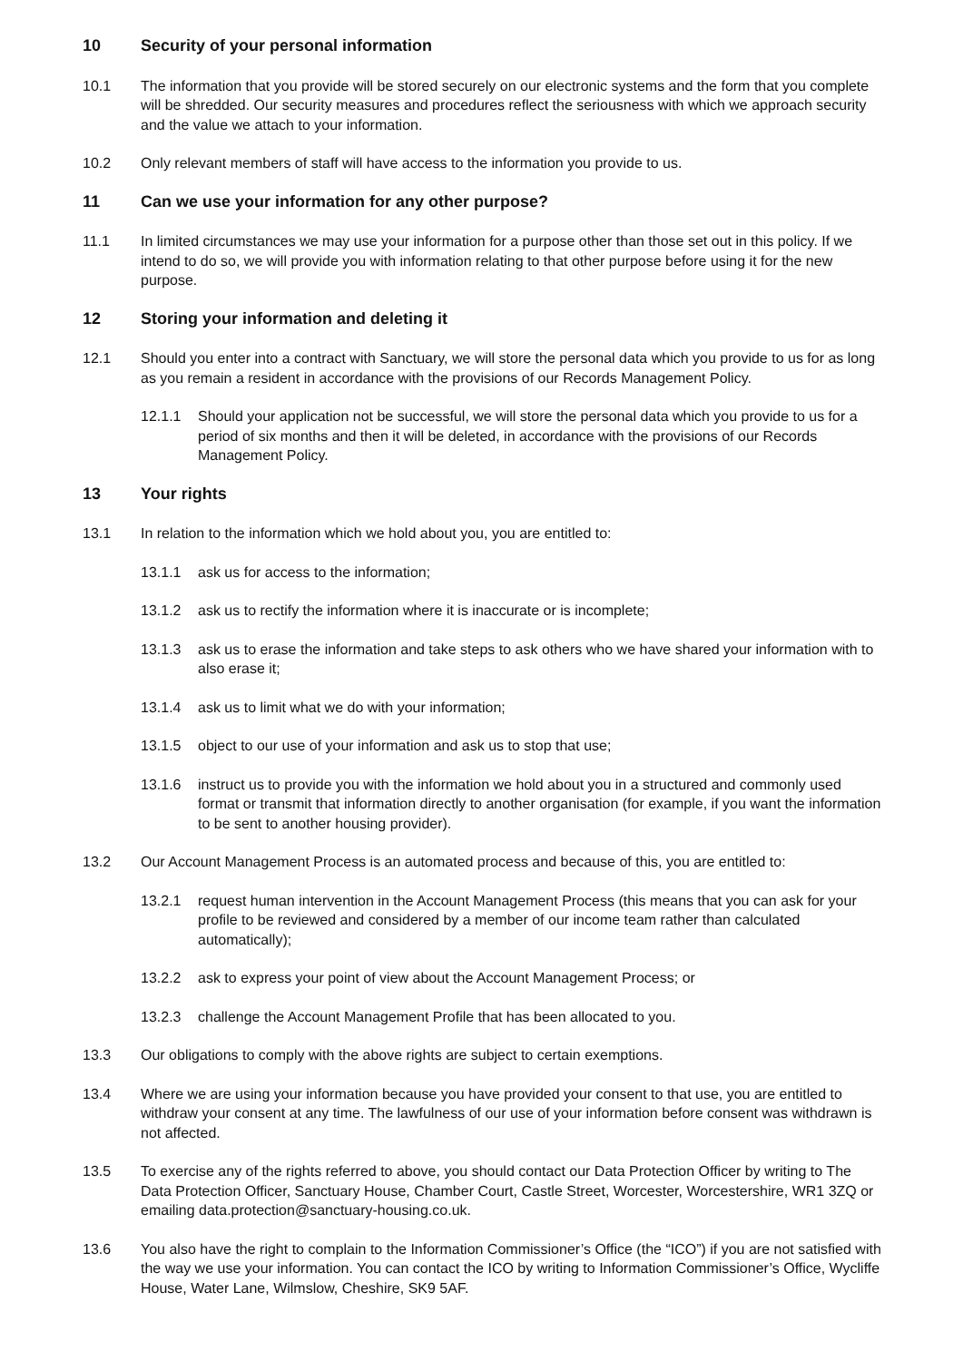10 Security of your personal information
10.1 The information that you provide will be stored securely on our electronic systems and the form that you complete will be shredded. Our security measures and procedures reflect the seriousness with which we approach security and the value we attach to your information.
10.2 Only relevant members of staff will have access to the information you provide to us.
11 Can we use your information for any other purpose?
11.1 In limited circumstances we may use your information for a purpose other than those set out in this policy. If we intend to do so, we will provide you with information relating to that other purpose before using it for the new purpose.
12 Storing your information and deleting it
12.1 Should you enter into a contract with Sanctuary, we will store the personal data which you provide to us for as long as you remain a resident in accordance with the provisions of our Records Management Policy.
12.1.1 Should your application not be successful, we will store the personal data which you provide to us for a period of six months and then it will be deleted, in accordance with the provisions of our Records Management Policy.
13 Your rights
13.1 In relation to the information which we hold about you, you are entitled to:
13.1.1 ask us for access to the information;
13.1.2 ask us to rectify the information where it is inaccurate or is incomplete;
13.1.3 ask us to erase the information and take steps to ask others who we have shared your information with to also erase it;
13.1.4 ask us to limit what we do with your information;
13.1.5 object to our use of your information and ask us to stop that use;
13.1.6 instruct us to provide you with the information we hold about you in a structured and commonly used format or transmit that information directly to another organisation (for example, if you want the information to be sent to another housing provider).
13.2 Our Account Management Process is an automated process and because of this, you are entitled to:
13.2.1 request human intervention in the Account Management Process (this means that you can ask for your profile to be reviewed and considered by a member of our income team rather than calculated automatically);
13.2.2 ask to express your point of view about the Account Management Process; or
13.2.3 challenge the Account Management Profile that has been allocated to you.
13.3 Our obligations to comply with the above rights are subject to certain exemptions.
13.4 Where we are using your information because you have provided your consent to that use, you are entitled to withdraw your consent at any time. The lawfulness of our use of your information before consent was withdrawn is not affected.
13.5 To exercise any of the rights referred to above, you should contact our Data Protection Officer by writing to The Data Protection Officer, Sanctuary House, Chamber Court, Castle Street, Worcester, Worcestershire, WR1 3ZQ or emailing data.protection@sanctuary-housing.co.uk.
13.6 You also have the right to complain to the Information Commissioner’s Office (the “ICO”) if you are not satisfied with the way we use your information. You can contact the ICO by writing to Information Commissioner’s Office, Wycliffe House, Water Lane, Wilmslow, Cheshire, SK9 5AF.